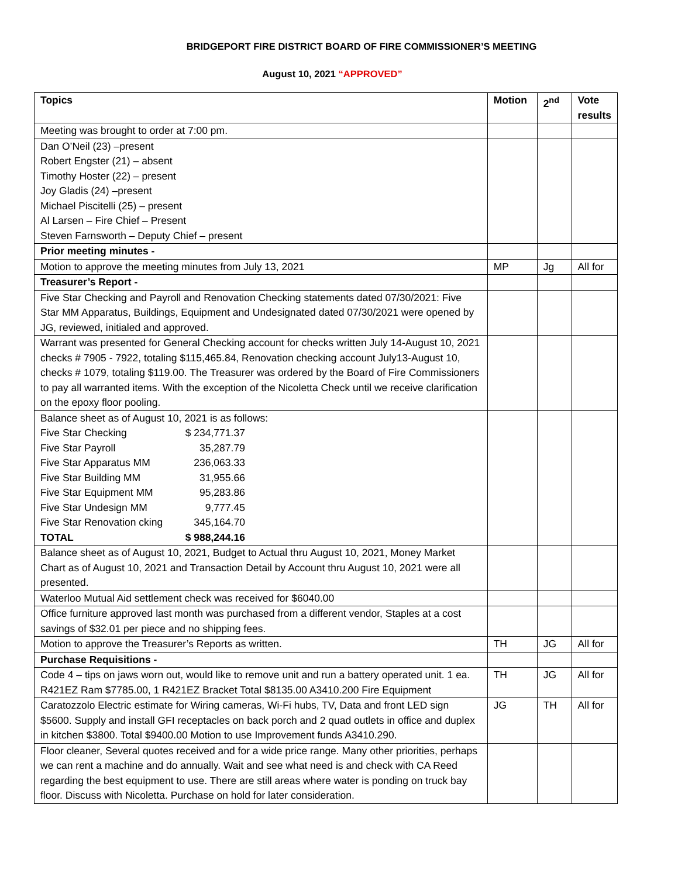BRIDGEPORT FIRE DISTRICT BOARD OF FIRE COMMISSIONER’S MEETING
August 10, 2021 “APPROVED”
| Topics | Motion | 2<sup>nd</sup> | Vote results |
| --- | --- | --- | --- |
| Meeting was brought to order at 7:00 pm. | | | |
| Dan O’Neil (23) –present Robert Engster (21) – absent Timothy Hoster (22) – present Joy Gladis (24) –present Michael Piscitelli (25) – present Al Larsen – Fire Chief – Present Steven Farnsworth – Deputy Chief – present | | | |
| Prior meeting minutes - | | | |
| Motion to approve the meeting minutes from July 13, 2021 | MP | Jg | All for |
| Treasurer’s Report - | | | |
| Five Star Checking and Payroll and Renovation Checking statements dated 07/30/2021: Five Star MM Apparatus, Buildings, Equipment and Undesignated dated 07/30/2021 were opened by JG, reviewed, initialed and approved. | | | |
| Warrant was presented for General Checking account for checks written July 14-August 10, 2021 checks # 7905 - 7922, totaling $115,465.84, Renovation checking account July13-August 10, checks # 1079, totaling $119.00. The Treasurer was ordered by the Board of Fire Commissioners to pay all warranted items. With the exception of the Nicoletta Check until we receive clarification on the epoxy floor pooling. | | | |
| Balance sheet as of August 10, 2021 is as follows: Five Star Checking $ 234,771.37 Five Star Payroll 35,287.79 Five Star Apparatus MM 236,063.33 Five Star Building MM 31,955.66 Five Star Equipment MM 95,283.86 Five Star Undesign MM 9,777.45 Five Star Renovation cking 345,164.70 TOTAL $ 988,244.16 | | | |
| Balance sheet as of August 10, 2021, Budget to Actual thru August 10, 2021, Money Market Chart as of August 10, 2021 and Transaction Detail by Account thru August 10, 2021 were all presented. | | | |
| Waterloo Mutual Aid settlement check was received for $6040.00 | | | |
| Office furniture approved last month was purchased from a different vendor, Staples at a cost savings of $32.01 per piece and no shipping fees. | | | |
| Motion to approve the Treasurer’s Reports as written. | TH | JG | All for |
| Purchase Requisitions - | | | |
| Code 4 – tips on jaws worn out, would like to remove unit and run a battery operated unit. 1 ea. R421EZ Ram $7785.00, 1 R421EZ Bracket Total $8135.00 A3410.200 Fire Equipment | TH | JG | All for |
| Caratozzolo Electric estimate for Wiring cameras, Wi-Fi hubs, TV, Data and front LED sign $5600. Supply and install GFI receptacles on back porch and 2 quad outlets in office and duplex in kitchen $3800. Total $9400.00 Motion to use Improvement funds A3410.290. | JG | TH | All for |
| Floor cleaner, Several quotes received and for a wide price range. Many other priorities, perhaps we can rent a machine and do annually. Wait and see what need is and check with CA Reed regarding the best equipment to use. There are still areas where water is ponding on truck bay floor. Discuss with Nicoletta. Purchase on hold for later consideration. | | | |